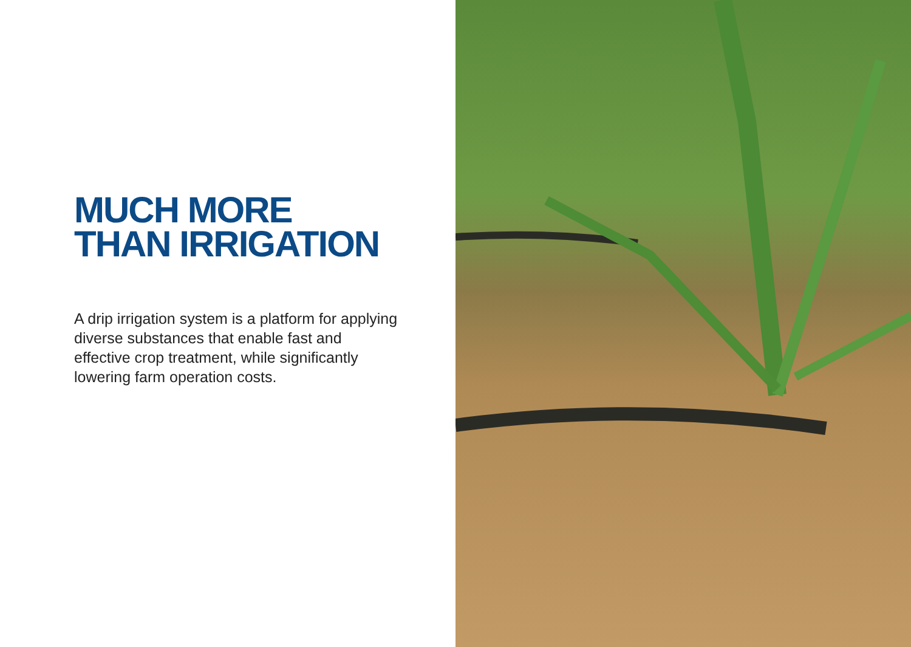MUCH MORE
THAN IRRIGATION
A drip irrigation system is a platform for applying diverse substances that enable fast and effective crop treatment, while significantly lowering farm operation costs.